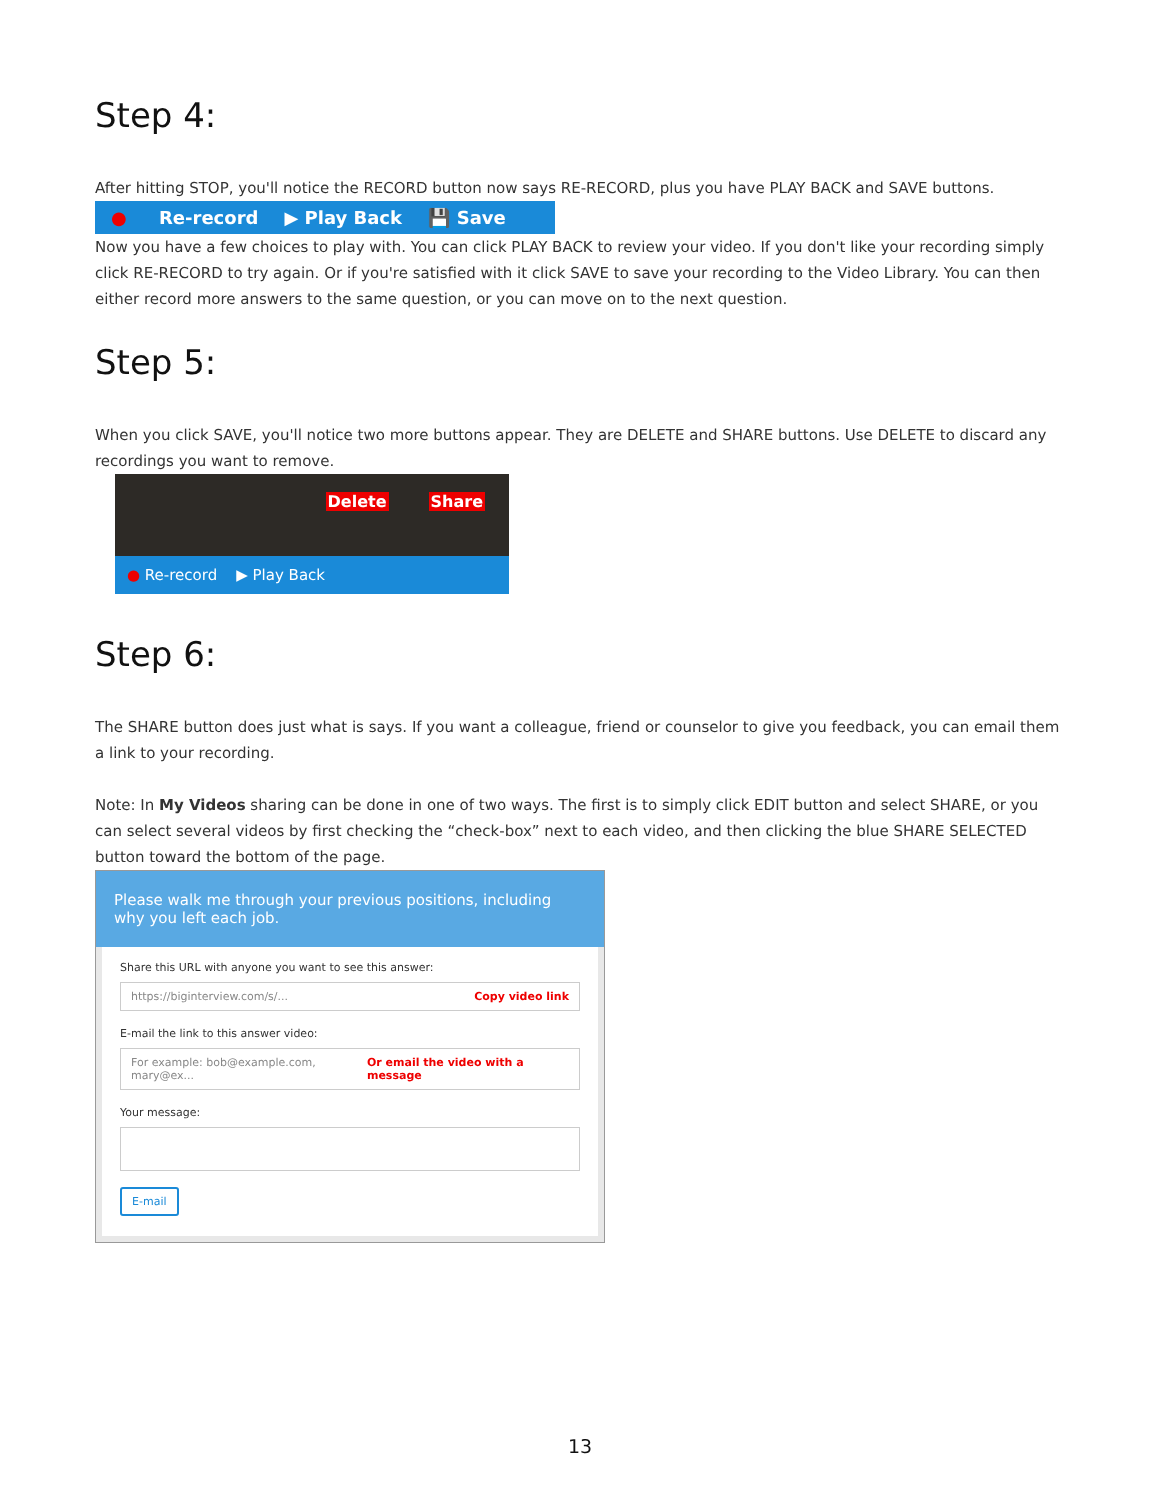Step 4:
After hitting STOP, you'll notice the RECORD button now says RE-RECORD, plus you have PLAY BACK and SAVE buttons.
● Re-record ▶ Play Back 💾 Save
Now you have a few choices to play with. You can click PLAY BACK to review your video. If you don't like your recording simply click RE-RECORD to try again. Or if you're satisfied with it click SAVE to save your recording to the Video Library. You can then either record more answers to the same question, or you can move on to the next question.
Step 5:
When you click SAVE, you'll notice two more buttons appear. They are DELETE and SHARE buttons. Use DELETE to discard any recordings you want to remove.
Delete Share
● Re-record ▶ Play Back
Step 6:
The SHARE button does just what is says. If you want a colleague, friend or counselor to give you feedback, you can email them a link to your recording.
Note: In My Videos sharing can be done in one of two ways. The first is to simply click EDIT button and select SHARE, or you can select several videos by first checking the “check-box” next to each video, and then clicking the blue SHARE SELECTED button toward the bottom of the page.
Please walk me through your previous positions, including why you left each job.
Share this URL with anyone you want to see this answer:
https://biginterview.com/s/... Copy video link
E-mail the link to this answer video:
For example: bob@example.com, mary@ex... Or email the video with a message
Your message:
E-mail
13